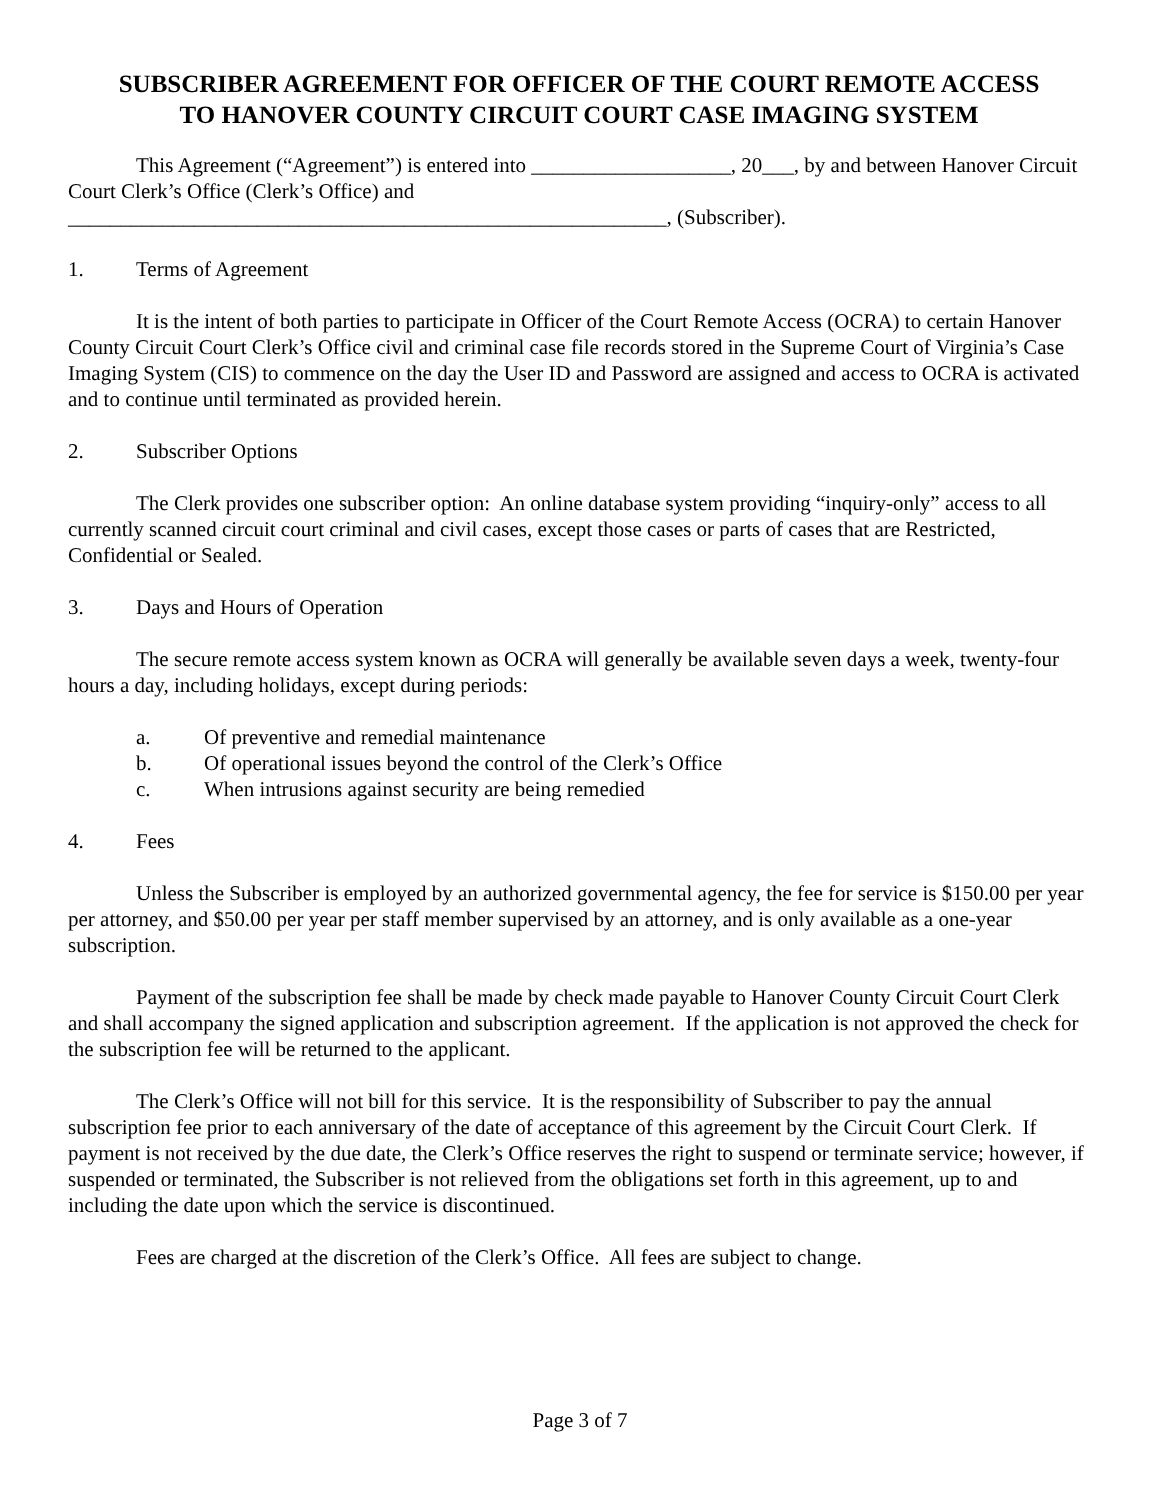SUBSCRIBER AGREEMENT FOR OFFICER OF THE COURT REMOTE ACCESS
TO HANOVER COUNTY CIRCUIT COURT CASE IMAGING SYSTEM
This Agreement (“Agreement”) is entered into ___________________, 20___, by and between Hanover Circuit Court Clerk’s Office (Clerk’s Office) and
_________________________________________________________, (Subscriber).
1. Terms of Agreement
It is the intent of both parties to participate in Officer of the Court Remote Access (OCRA) to certain Hanover County Circuit Court Clerk’s Office civil and criminal case file records stored in the Supreme Court of Virginia’s Case Imaging System (CIS) to commence on the day the User ID and Password are assigned and access to OCRA is activated and to continue until terminated as provided herein.
2. Subscriber Options
The Clerk provides one subscriber option: An online database system providing “inquiry-only” access to all currently scanned circuit court criminal and civil cases, except those cases or parts of cases that are Restricted, Confidential or Sealed.
3. Days and Hours of Operation
The secure remote access system known as OCRA will generally be available seven days a week, twenty-four hours a day, including holidays, except during periods:
a. Of preventive and remedial maintenance
b. Of operational issues beyond the control of the Clerk’s Office
c. When intrusions against security are being remedied
4. Fees
Unless the Subscriber is employed by an authorized governmental agency, the fee for service is $150.00 per year per attorney, and $50.00 per year per staff member supervised by an attorney, and is only available as a one-year subscription.
Payment of the subscription fee shall be made by check made payable to Hanover County Circuit Court Clerk and shall accompany the signed application and subscription agreement. If the application is not approved the check for the subscription fee will be returned to the applicant.
The Clerk’s Office will not bill for this service. It is the responsibility of Subscriber to pay the annual subscription fee prior to each anniversary of the date of acceptance of this agreement by the Circuit Court Clerk. If payment is not received by the due date, the Clerk’s Office reserves the right to suspend or terminate service; however, if suspended or terminated, the Subscriber is not relieved from the obligations set forth in this agreement, up to and including the date upon which the service is discontinued.
Fees are charged at the discretion of the Clerk’s Office. All fees are subject to change.
Page 3 of 7